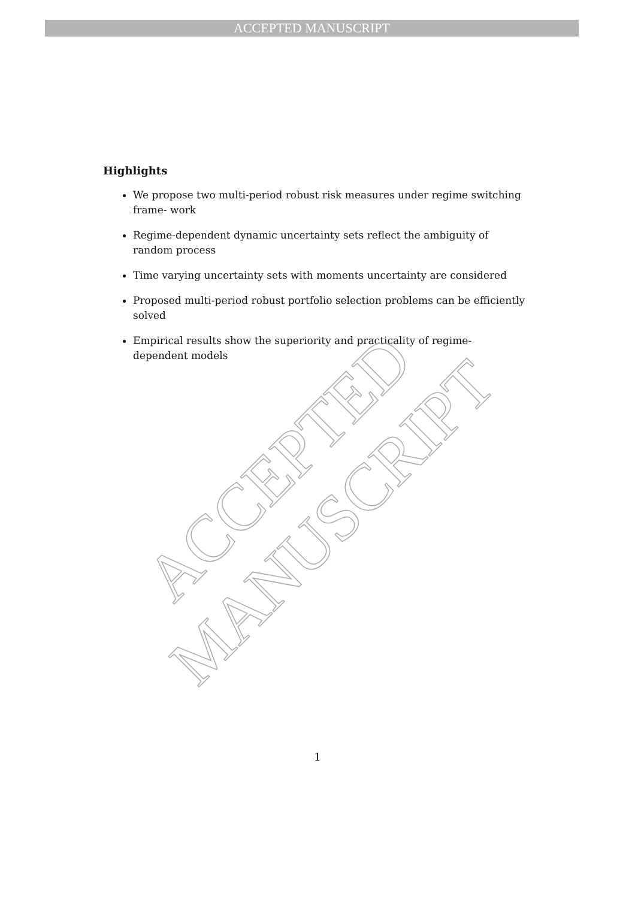ACCEPTED MANUSCRIPT
Highlights
We propose two multi-period robust risk measures under regime switching frame- work
Regime-dependent dynamic uncertainty sets reflect the ambiguity of random process
Time varying uncertainty sets with moments uncertainty are considered
Proposed multi-period robust portfolio selection problems can be efficiently solved
Empirical results show the superiority and practicality of regime-dependent models
ACCEPTED MANUSCRIPT
1